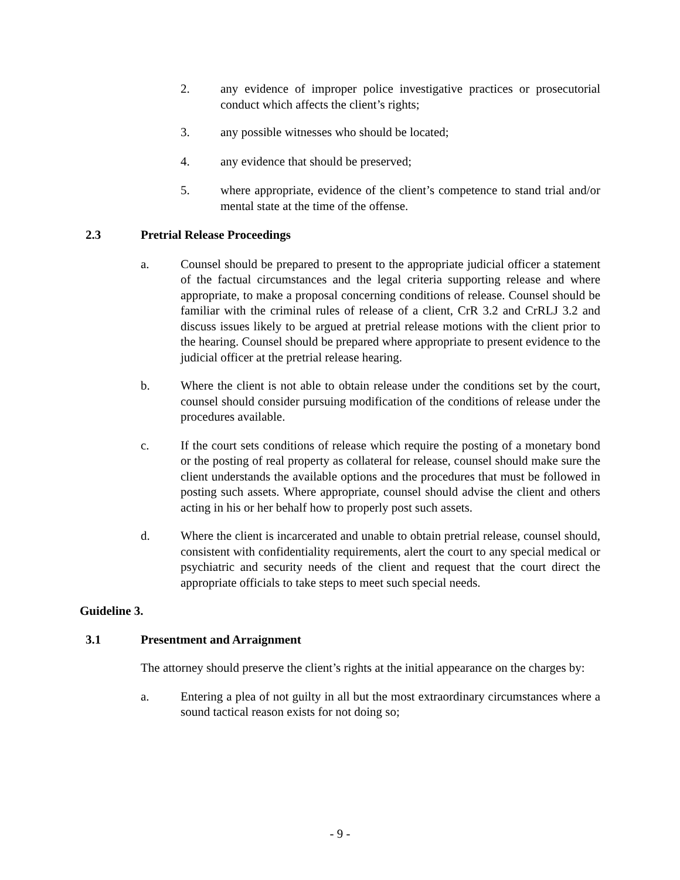2. any evidence of improper police investigative practices or prosecutorial conduct which affects the client’s rights;
3. any possible witnesses who should be located;
4. any evidence that should be preserved;
5. where appropriate, evidence of the client’s competence to stand trial and/or mental state at the time of the offense.
2.3 Pretrial Release Proceedings
a. Counsel should be prepared to present to the appropriate judicial officer a statement of the factual circumstances and the legal criteria supporting release and where appropriate, to make a proposal concerning conditions of release. Counsel should be familiar with the criminal rules of release of a client, CrR 3.2 and CrRLJ 3.2 and discuss issues likely to be argued at pretrial release motions with the client prior to the hearing. Counsel should be prepared where appropriate to present evidence to the judicial officer at the pretrial release hearing.
b. Where the client is not able to obtain release under the conditions set by the court, counsel should consider pursuing modification of the conditions of release under the procedures available.
c. If the court sets conditions of release which require the posting of a monetary bond or the posting of real property as collateral for release, counsel should make sure the client understands the available options and the procedures that must be followed in posting such assets. Where appropriate, counsel should advise the client and others acting in his or her behalf how to properly post such assets.
d. Where the client is incarcerated and unable to obtain pretrial release, counsel should, consistent with confidentiality requirements, alert the court to any special medical or psychiatric and security needs of the client and request that the court direct the appropriate officials to take steps to meet such special needs.
Guideline 3.
3.1 Presentment and Arraignment
The attorney should preserve the client’s rights at the initial appearance on the charges by:
a. Entering a plea of not guilty in all but the most extraordinary circumstances where a sound tactical reason exists for not doing so;
- 9 -